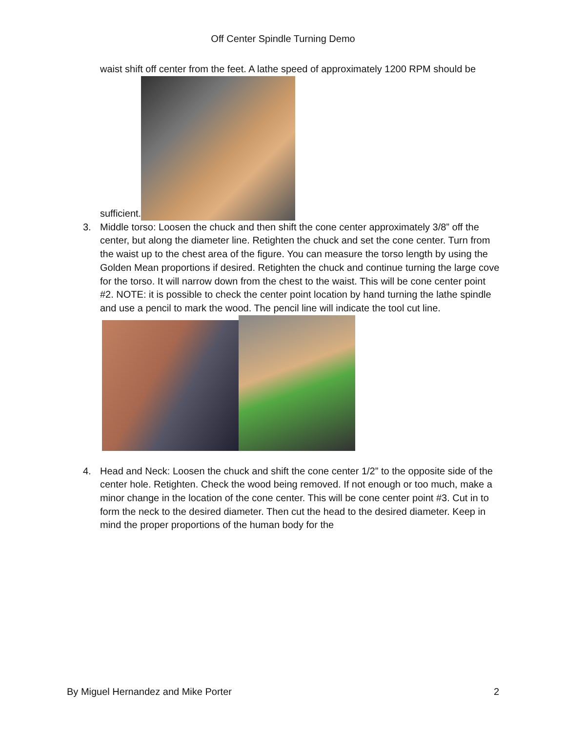Off Center Spindle Turning Demo
waist shift off center from the feet. A lathe speed of approximately 1200 RPM should be
sufficient.
3. Middle torso: Loosen the chuck and then shift the cone center approximately 3/8” off the center, but along the diameter line. Retighten the chuck and set the cone center. Turn from the waist up to the chest area of the figure. You can measure the torso length by using the Golden Mean proportions if desired. Retighten the chuck and continue turning the large cove for the torso. It will narrow down from the chest to the waist. This will be cone center point #2. NOTE: it is possible to check the center point location by hand turning the lathe spindle and use a pencil to mark the wood. The pencil line will indicate the tool cut line.
4. Head and Neck: Loosen the chuck and shift the cone center 1/2” to the opposite side of the center hole. Retighten. Check the wood being removed. If not enough or too much, make a minor change in the location of the cone center. This will be cone center point #3. Cut in to form the neck to the desired diameter. Then cut the head to the desired diameter. Keep in mind the proper proportions of the human body for the
By Miguel Hernandez and Mike Porter 2